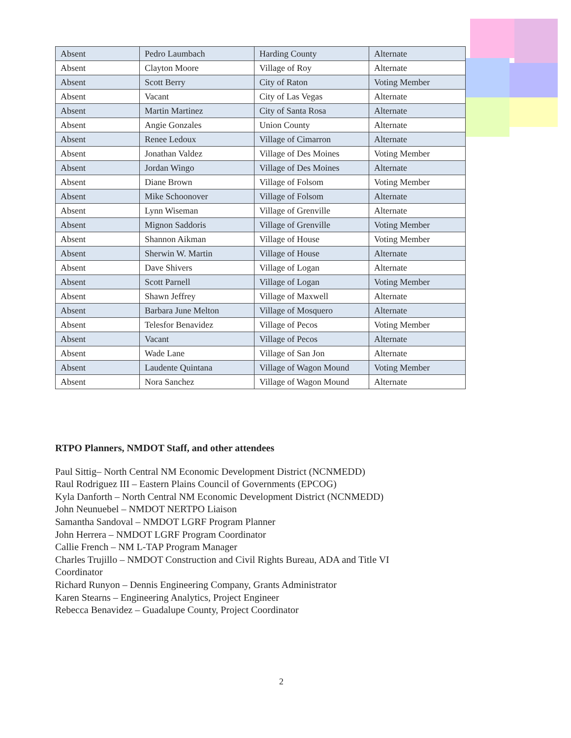| Absent | Pedro Laumbach | Harding County | Alternate |
| Absent | Clayton Moore | Village of Roy | Alternate |
| Absent | Scott Berry | City of Raton | Voting Member |
| Absent | Vacant | City of Las Vegas | Alternate |
| Absent | Martin Martinez | City of Santa Rosa | Alternate |
| Absent | Angie Gonzales | Union County | Alternate |
| Absent | Renee Ledoux | Village of Cimarron | Alternate |
| Absent | Jonathan Valdez | Village of Des Moines | Voting Member |
| Absent | Jordan Wingo | Village of Des Moines | Alternate |
| Absent | Diane Brown | Village of Folsom | Voting Member |
| Absent | Mike Schoonover | Village of Folsom | Alternate |
| Absent | Lynn Wiseman | Village of Grenville | Alternate |
| Absent | Mignon Saddoris | Village of Grenville | Voting Member |
| Absent | Shannon Aikman | Village of House | Voting Member |
| Absent | Sherwin W. Martin | Village of House | Alternate |
| Absent | Dave Shivers | Village of Logan | Alternate |
| Absent | Scott Parnell | Village of Logan | Voting Member |
| Absent | Shawn Jeffrey | Village of Maxwell | Alternate |
| Absent | Barbara June Melton | Village of Mosquero | Alternate |
| Absent | Telesfor Benavidez | Village of Pecos | Voting Member |
| Absent | Vacant | Village of Pecos | Alternate |
| Absent | Wade Lane | Village of San Jon | Alternate |
| Absent | Laudente Quintana | Village of Wagon Mound | Voting Member |
| Absent | Nora Sanchez | Village of Wagon Mound | Alternate |
RTPO Planners, NMDOT Staff, and other attendees
Paul Sittig– North Central NM Economic Development District (NCNMEDD)
Raul Rodriguez III – Eastern Plains Council of Governments (EPCOG)
Kyla Danforth – North Central NM Economic Development District (NCNMEDD)
John Neunuebel – NMDOT NERTPO Liaison
Samantha Sandoval – NMDOT LGRF Program Planner
John Herrera – NMDOT LGRF Program Coordinator
Callie French – NM L-TAP Program Manager
Charles Trujillo – NMDOT Construction and Civil Rights Bureau, ADA and Title VI Coordinator
Richard Runyon – Dennis Engineering Company, Grants Administrator
Karen Stearns – Engineering Analytics, Project Engineer
Rebecca Benavidez – Guadalupe County, Project Coordinator
2